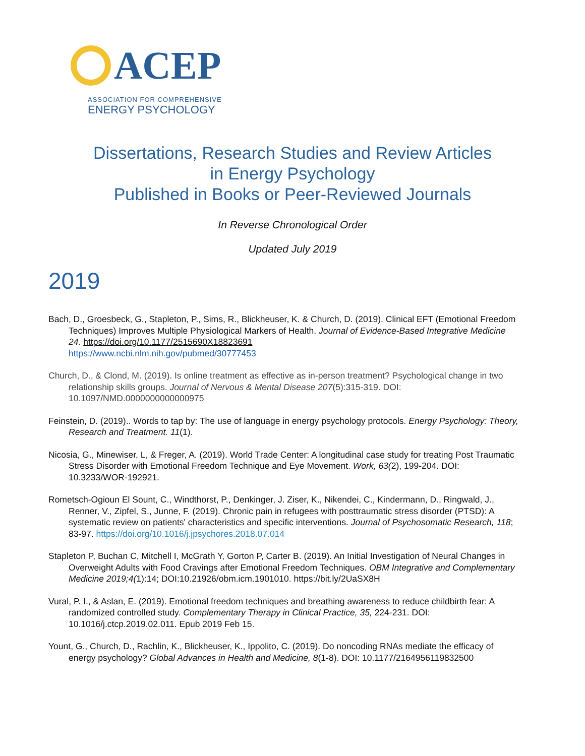ACEP
ASSOCIATION FOR COMPREHENSIVE
ENERGY PSYCHOLOGY
Dissertations, Research Studies and Review Articles
in Energy Psychology
Published in Books or Peer-Reviewed Journals
In Reverse Chronological Order
Updated July 2019
2019
Bach, D., Groesbeck, G., Stapleton, P., Sims, R., Blickheuser, K. & Church, D. (2019). Clinical EFT (Emotional Freedom Techniques) Improves Multiple Physiological Markers of Health. Journal of Evidence-Based Integrative Medicine 24. https://doi.org/10.1177/2515690X18823691
https://www.ncbi.nlm.nih.gov/pubmed/30777453
Church, D., & Clond, M. (2019). Is online treatment as effective as in-person treatment? Psychological change in two relationship skills groups. Journal of Nervous & Mental Disease 207(5):315-319. DOI: 10.1097/NMD.0000000000000975
Feinstein, D. (2019).. Words to tap by: The use of language in energy psychology protocols. Energy Psychology: Theory, Research and Treatment. 11(1).
Nicosia, G., Minewiser, L, & Freger, A. (2019). World Trade Center: A longitudinal case study for treating Post Traumatic Stress Disorder with Emotional Freedom Technique and Eye Movement. Work, 63(2), 199-204. DOI: 10.3233/WOR-192921.
Rometsch-Ogioun El Sount, C., Windthorst, P., Denkinger, J. Ziser, K., Nikendei, C., Kindermann, D., Ringwald, J., Renner, V., Zipfel, S., Junne, F. (2019). Chronic pain in refugees with posttraumatic stress disorder (PTSD): A systematic review on patients' characteristics and specific interventions. Journal of Psychosomatic Research, 118; 83-97. https://doi.org/10.1016/j.jpsychores.2018.07.014
Stapleton P, Buchan C, Mitchell I, McGrath Y, Gorton P, Carter B. (2019). An Initial Investigation of Neural Changes in Overweight Adults with Food Cravings after Emotional Freedom Techniques. OBM Integrative and Complementary Medicine 2019;4(1):14; DOI:10.21926/obm.icm.1901010. https://bit.ly/2UaSX8H
Vural, P. I., & Aslan, E. (2019). Emotional freedom techniques and breathing awareness to reduce childbirth fear: A randomized controlled study. Complementary Therapy in Clinical Practice, 35, 224-231. DOI: 10.1016/j.ctcp.2019.02.011. Epub 2019 Feb 15.
Yount, G., Church, D., Rachlin, K., Blickheuser, K., Ippolito, C. (2019). Do noncoding RNAs mediate the efficacy of energy psychology? Global Advances in Health and Medicine, 8(1-8). DOI: 10.1177/2164956119832500